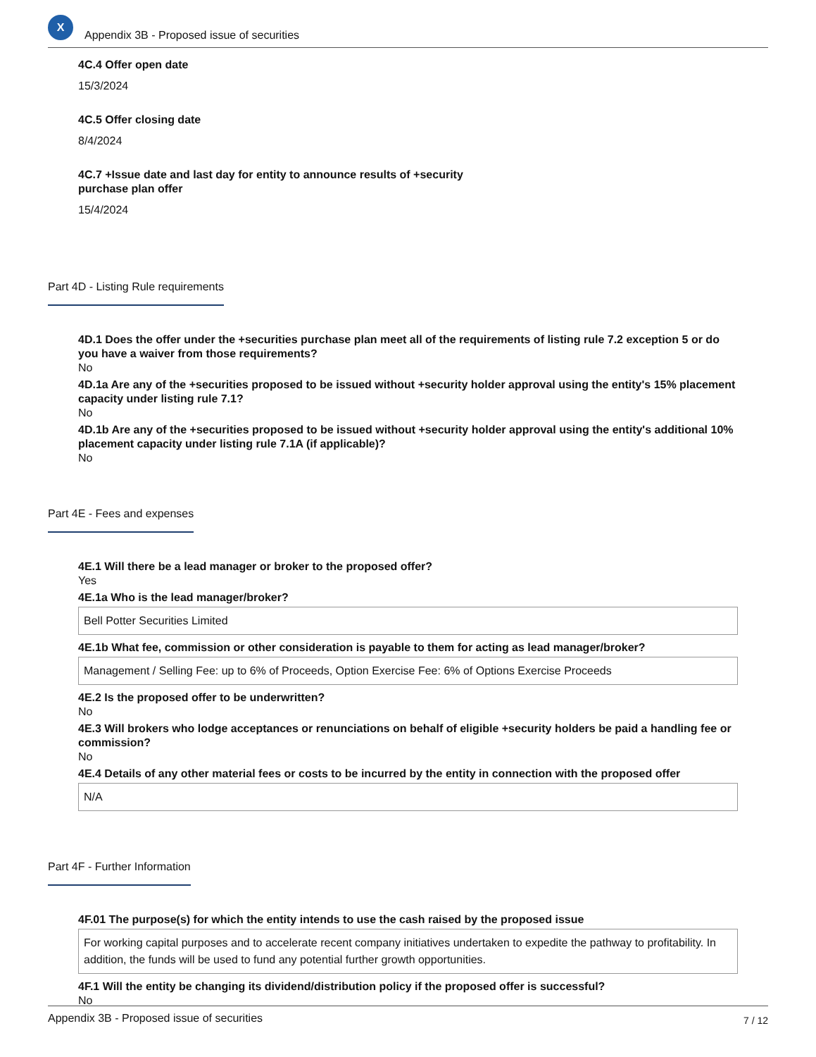X
Appendix 3B - Proposed issue of securities
4C.4 Offer open date
15/3/2024
4C.5 Offer closing date
8/4/2024
4C.7 +Issue date and last day for entity to announce results of +security
purchase plan offer
15/4/2024
Part 4D - Listing Rule requirements
4D.1 Does the offer under the +securities purchase plan meet all of the requirements of listing rule 7.2 exception 5 or do you have a waiver from those requirements?
No
4D.1a Are any of the +securities proposed to be issued without +security holder approval using the entity's 15% placement capacity under listing rule 7.1?
No
4D.1b Are any of the +securities proposed to be issued without +security holder approval using the entity's additional 10% placement capacity under listing rule 7.1A (if applicable)?
No
Part 4E - Fees and expenses
4E.1 Will there be a lead manager or broker to the proposed offer?
Yes
4E.1a Who is the lead manager/broker?
Bell Potter Securities Limited
4E.1b What fee, commission or other consideration is payable to them for acting as lead manager/broker?
Management / Selling Fee: up to 6% of Proceeds, Option Exercise Fee: 6% of Options Exercise Proceeds
4E.2 Is the proposed offer to be underwritten?
No
4E.3 Will brokers who lodge acceptances or renunciations on behalf of eligible +security holders be paid a handling fee or commission?
No
4E.4 Details of any other material fees or costs to be incurred by the entity in connection with the proposed offer
N/A
Part 4F - Further Information
4F.01 The purpose(s) for which the entity intends to use the cash raised by the proposed issue
For working capital purposes and to accelerate recent company initiatives undertaken to expedite the pathway to profitability. In addition, the funds will be used to fund any potential further growth opportunities.
4F.1 Will the entity be changing its dividend/distribution policy if the proposed offer is successful?
No
Appendix 3B - Proposed issue of securities 7 / 12